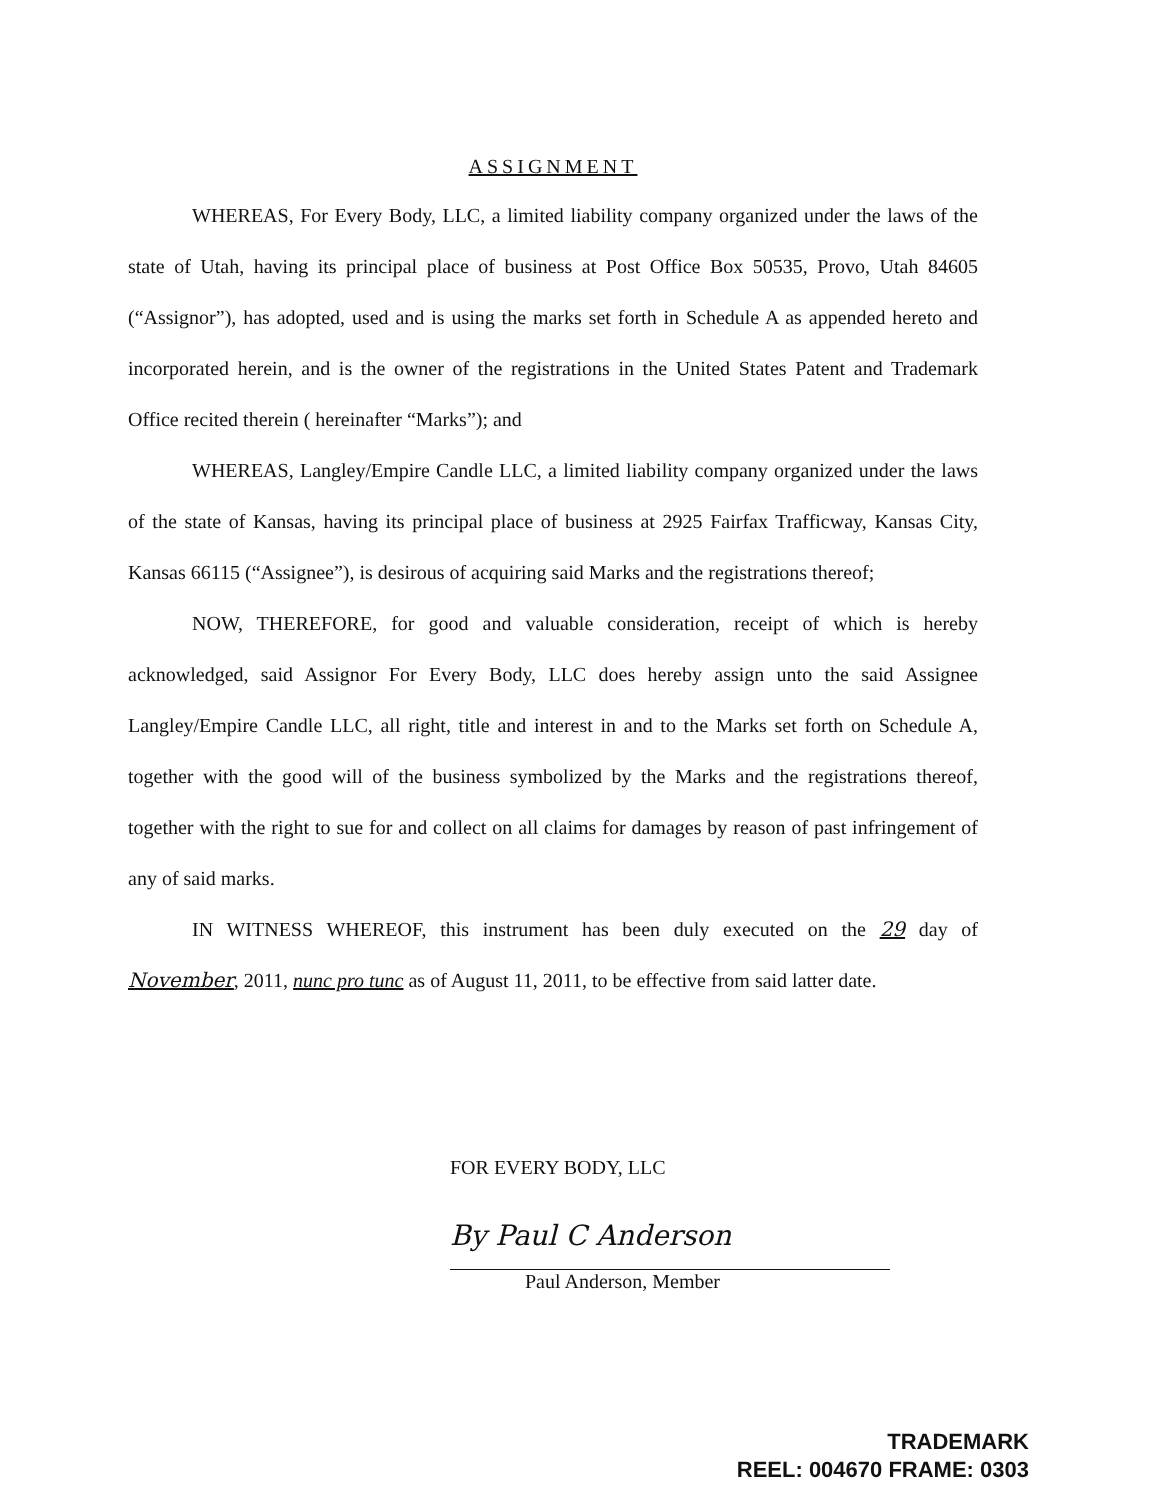ASSIGNMENT
WHEREAS, For Every Body, LLC, a limited liability company organized under the laws of the state of Utah, having its principal place of business at Post Office Box 50535, Provo, Utah 84605 (“Assignor”), has adopted, used and is using the marks set forth in Schedule A as appended hereto and incorporated herein, and is the owner of the registrations in the United States Patent and Trademark Office recited therein ( hereinafter “Marks”); and
WHEREAS, Langley/Empire Candle LLC, a limited liability company organized under the laws of the state of Kansas, having its principal place of business at 2925 Fairfax Trafficway, Kansas City, Kansas 66115 (“Assignee”), is desirous of acquiring said Marks and the registrations thereof;
NOW, THEREFORE, for good and valuable consideration, receipt of which is hereby acknowledged, said Assignor For Every Body, LLC does hereby assign unto the said Assignee Langley/Empire Candle LLC, all right, title and interest in and to the Marks set forth on Schedule A, together with the good will of the business symbolized by the Marks and the registrations thereof, together with the right to sue for and collect on all claims for damages by reason of past infringement of any of said marks.
IN WITNESS WHEREOF, this instrument has been duly executed on the 29 day of November, 2011, nunc pro tunc as of August 11, 2011, to be effective from said latter date.
FOR EVERY BODY, LLC
By Paul C Anderson
Paul Anderson, Member
TRADEMARK
REEL: 004670 FRAME: 0303